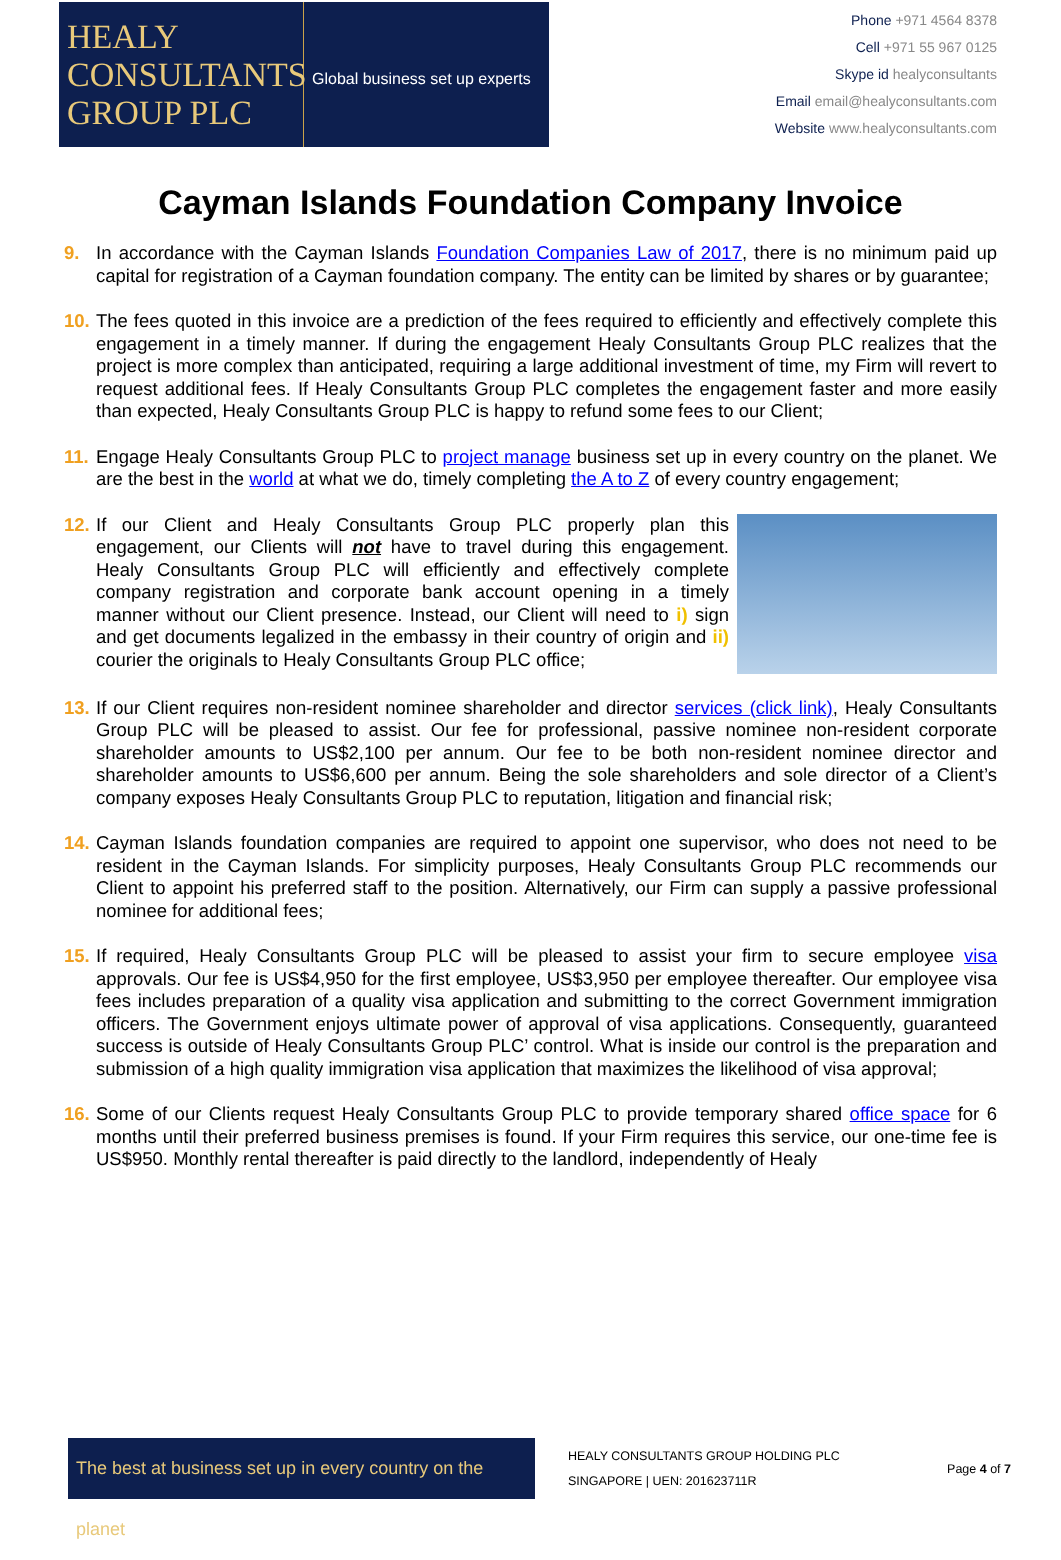HEALY CONSULTANTS GROUP PLC
Global business set up experts
Phone +971 4564 8378
Cell +971 55 967 0125
Skype id healyconsultants
Email email@healyconsultants.com
Website www.healyconsultants.com
Cayman Islands Foundation Company Invoice
9. In accordance with the Cayman Islands Foundation Companies Law of 2017, there is no minimum paid up capital for registration of a Cayman foundation company. The entity can be limited by shares or by guarantee;
10. The fees quoted in this invoice are a prediction of the fees required to efficiently and effectively complete this engagement in a timely manner. If during the engagement Healy Consultants Group PLC realizes that the project is more complex than anticipated, requiring a large additional investment of time, my Firm will revert to request additional fees. If Healy Consultants Group PLC completes the engagement faster and more easily than expected, Healy Consultants Group PLC is happy to refund some fees to our Client;
11. Engage Healy Consultants Group PLC to project manage business set up in every country on the planet. We are the best in the world at what we do, timely completing the A to Z of every country engagement;
12. If our Client and Healy Consultants Group PLC properly plan this engagement, our Clients will not have to travel during this engagement. Healy Consultants Group PLC will efficiently and effectively complete company registration and corporate bank account opening in a timely manner without our Client presence. Instead, our Client will need to i) sign and get documents legalized in the embassy in their country of origin and ii) courier the originals to Healy Consultants Group PLC office;
13. If our Client requires non-resident nominee shareholder and director services (click link), Healy Consultants Group PLC will be pleased to assist. Our fee for professional, passive nominee non-resident corporate shareholder amounts to US$2,100 per annum. Our fee to be both non-resident nominee director and shareholder amounts to US$6,600 per annum. Being the sole shareholders and sole director of a Client’s company exposes Healy Consultants Group PLC to reputation, litigation and financial risk;
14. Cayman Islands foundation companies are required to appoint one supervisor, who does not need to be resident in the Cayman Islands. For simplicity purposes, Healy Consultants Group PLC recommends our Client to appoint his preferred staff to the position. Alternatively, our Firm can supply a passive professional nominee for additional fees;
15. If required, Healy Consultants Group PLC will be pleased to assist your firm to secure employee visa approvals. Our fee is US$4,950 for the first employee, US$3,950 per employee thereafter. Our employee visa fees includes preparation of a quality visa application and submitting to the correct Government immigration officers. The Government enjoys ultimate power of approval of visa applications. Consequently, guaranteed success is outside of Healy Consultants Group PLC’ control. What is inside our control is the preparation and submission of a high quality immigration visa application that maximizes the likelihood of visa approval;
16. Some of our Clients request Healy Consultants Group PLC to provide temporary shared office space for 6 months until their preferred business premises is found. If your Firm requires this service, our one-time fee is US$950. Monthly rental thereafter is paid directly to the landlord, independently of Healy
The best at business set up in every country on the planet
HEALY CONSULTANTS GROUP HOLDING PLC
SINGAPORE | UEN: 201623711R
Page 4 of 7